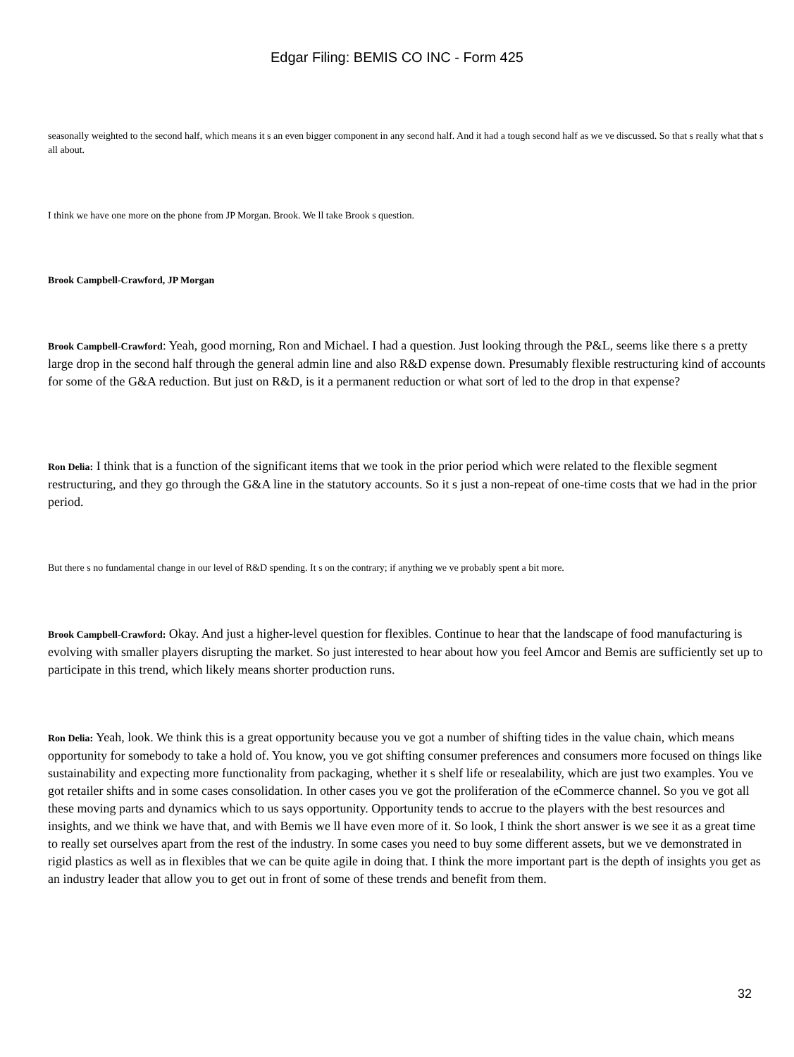Edgar Filing: BEMIS CO INC - Form 425
seasonally weighted to the second half, which means it s an even bigger component in any second half. And it had a tough second half as we ve discussed. So that s really what that s all about.
I think we have one more on the phone from JP Morgan. Brook. We ll take Brook s question.
Brook Campbell-Crawford, JP Morgan
Brook Campbell-Crawford: Yeah, good morning, Ron and Michael. I had a question. Just looking through the P&L, seems like there s a pretty large drop in the second half through the general admin line and also R&D expense down. Presumably flexible restructuring kind of accounts for some of the G&A reduction. But just on R&D, is it a permanent reduction or what sort of led to the drop in that expense?
Ron Delia: I think that is a function of the significant items that we took in the prior period which were related to the flexible segment restructuring, and they go through the G&A line in the statutory accounts. So it s just a non-repeat of one-time costs that we had in the prior period.
But there s no fundamental change in our level of R&D spending. It s on the contrary; if anything we ve probably spent a bit more.
Brook Campbell-Crawford: Okay. And just a higher-level question for flexibles. Continue to hear that the landscape of food manufacturing is evolving with smaller players disrupting the market. So just interested to hear about how you feel Amcor and Bemis are sufficiently set up to participate in this trend, which likely means shorter production runs.
Ron Delia: Yeah, look. We think this is a great opportunity because you ve got a number of shifting tides in the value chain, which means opportunity for somebody to take a hold of. You know, you ve got shifting consumer preferences and consumers more focused on things like sustainability and expecting more functionality from packaging, whether it s shelf life or resealability, which are just two examples. You ve got retailer shifts and in some cases consolidation. In other cases you ve got the proliferation of the eCommerce channel. So you ve got all these moving parts and dynamics which to us says opportunity. Opportunity tends to accrue to the players with the best resources and insights, and we think we have that, and with Bemis we ll have even more of it. So look, I think the short answer is we see it as a great time to really set ourselves apart from the rest of the industry. In some cases you need to buy some different assets, but we ve demonstrated in rigid plastics as well as in flexibles that we can be quite agile in doing that. I think the more important part is the depth of insights you get as an industry leader that allow you to get out in front of some of these trends and benefit from them.
32